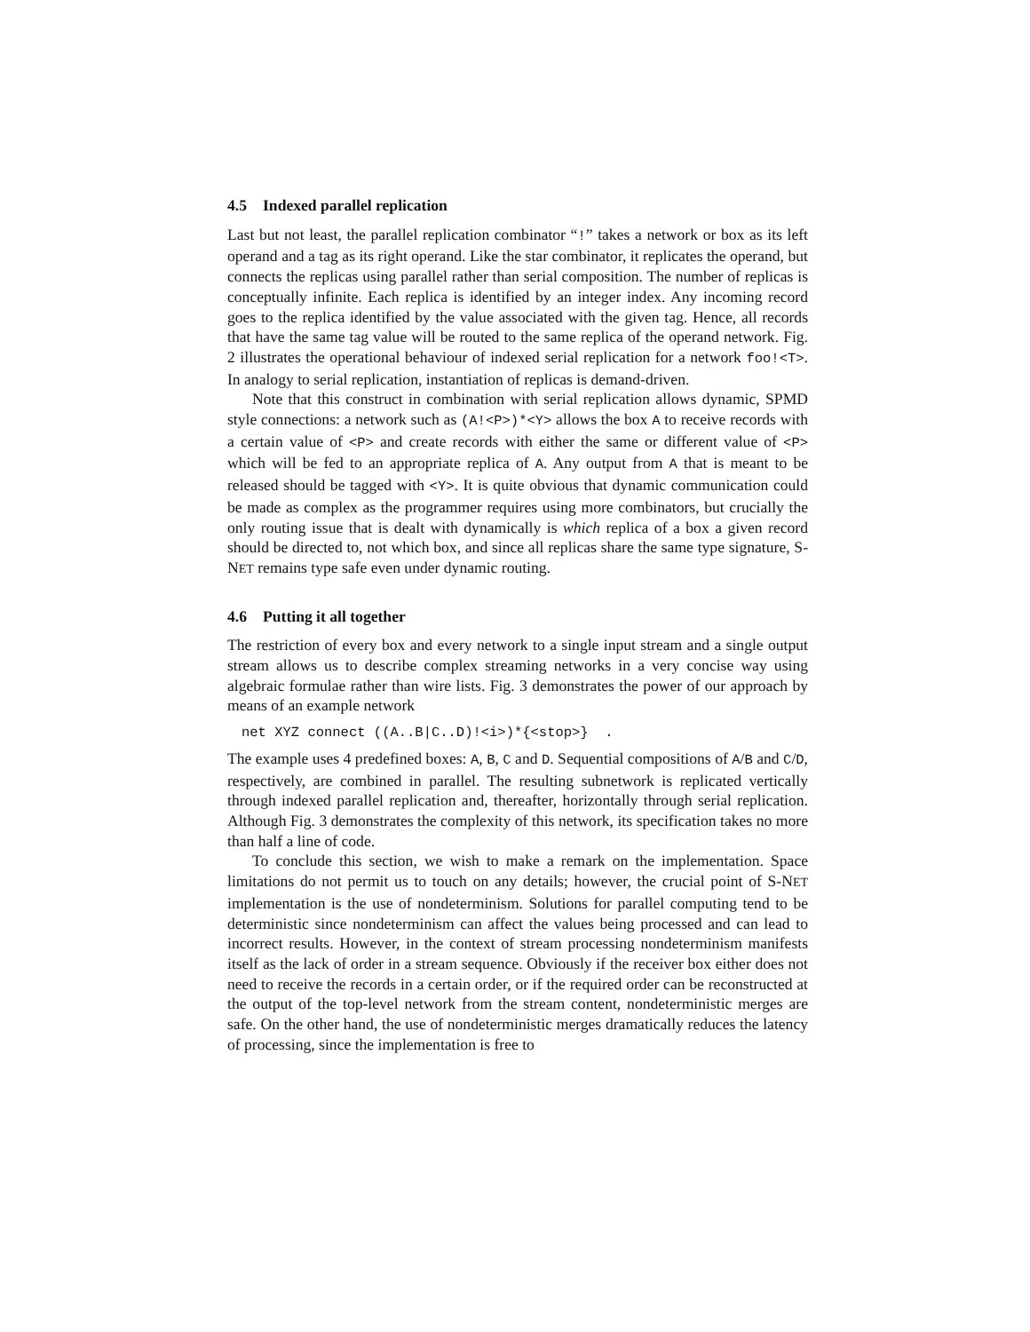4.5 Indexed parallel replication
Last but not least, the parallel replication combinator “!” takes a network or box as its left operand and a tag as its right operand. Like the star combinator, it replicates the operand, but connects the replicas using parallel rather than serial composition. The number of replicas is conceptually infinite. Each replica is identified by an integer index. Any incoming record goes to the replica identified by the value associated with the given tag. Hence, all records that have the same tag value will be routed to the same replica of the operand network. Fig. 2 illustrates the operational behaviour of indexed serial replication for a network foo!<T>. In analogy to serial replication, instantiation of replicas is demand-driven.
Note that this construct in combination with serial replication allows dynamic, SPMD style connections: a network such as (A!<P>)*<Y> allows the box A to receive records with a certain value of <P> and create records with either the same or different value of <P> which will be fed to an appropriate replica of A. Any output from A that is meant to be released should be tagged with <Y>. It is quite obvious that dynamic communication could be made as complex as the programmer requires using more combinators, but crucially the only routing issue that is dealt with dynamically is which replica of a box a given record should be directed to, not which box, and since all replicas share the same type signature, S-NET remains type safe even under dynamic routing.
4.6 Putting it all together
The restriction of every box and every network to a single input stream and a single output stream allows us to describe complex streaming networks in a very concise way using algebraic formulae rather than wire lists. Fig. 3 demonstrates the power of our approach by means of an example network
net XYZ connect ((A..B|C..D)!<i>)*{<stop>} .
The example uses 4 predefined boxes: A, B, C and D. Sequential compositions of A/B and C/D, respectively, are combined in parallel. The resulting subnetwork is replicated vertically through indexed parallel replication and, thereafter, horizontally through serial replication. Although Fig. 3 demonstrates the complexity of this network, its specification takes no more than half a line of code.
To conclude this section, we wish to make a remark on the implementation. Space limitations do not permit us to touch on any details; however, the crucial point of S-NET implementation is the use of nondeterminism. Solutions for parallel computing tend to be deterministic since nondeterminism can affect the values being processed and can lead to incorrect results. However, in the context of stream processing nondeterminism manifests itself as the lack of order in a stream sequence. Obviously if the receiver box either does not need to receive the records in a certain order, or if the required order can be reconstructed at the output of the top-level network from the stream content, nondeterministic merges are safe. On the other hand, the use of nondeterministic merges dramatically reduces the latency of processing, since the implementation is free to